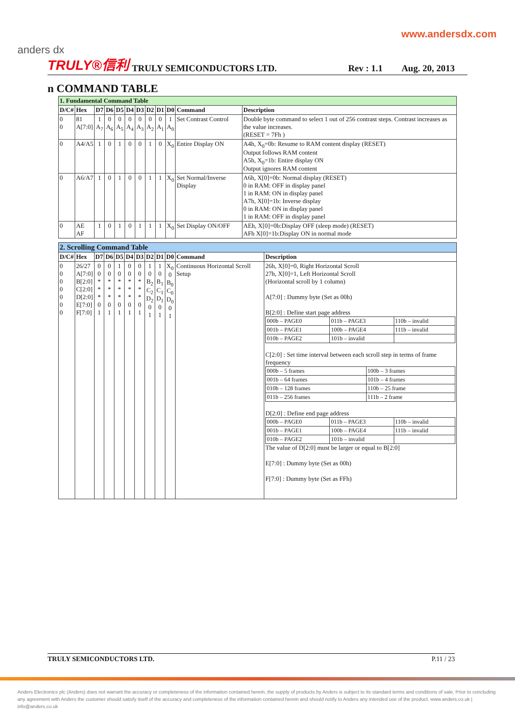www.andersdx.com
anders dx
TRULY®信利 TRULY SEMICONDUCTORS LTD. Rev : 1.1 Aug. 20, 2013
n COMMAND TABLE
| 1. Fundamental Command Table | | | | | | | | | | | |
| D/C# | Hex | D7 | D6 | D5 | D4 | D3 | D2 | D1 | D0 | Command | Description |
| 0 0 | 81 A[7:0] | 1 A<sub>7</sub> | 0 A<sub>6</sub> | 0 A<sub>5</sub> | 0 A<sub>4</sub> | 0 A<sub>3</sub> | 0 A<sub>2</sub> | 0 A<sub>1</sub> | 1 A<sub>0</sub> | Set Contrast Control | Double byte command to select 1 out of 256 contrast steps. Contrast increases as the value increases. (RESET = 7Fh ) |
| 0 | A4/A5 | 1 | 0 | 1 | 0 | 0 | 1 | 0 | X<sub>0</sub> | Entire Display ON | A4h, X<sub>0</sub>=0b: Resume to RAM content display (RESET) Output follows RAM content A5h, X<sub>0</sub>=1b: Entire display ON Output ignores RAM content |
| 0 | A6/A7 | 1 | 0 | 1 | 0 | 0 | 1 | 1 | X<sub>0</sub> | Set Normal/Inverse Display | A6h, X[0]=0b: Normal display (RESET) 0 in RAM: OFF in display panel 1 in RAM: ON in display panel A7h, X[0]=1b: Inverse display 0 in RAM: ON in display panel 1 in RAM: OFF in display panel |
| 0 | AE AF | 1 | 0 | 1 | 0 | 1 | 1 | 1 | X<sub>0</sub> | Set Display ON/OFF | AEh, X[0]=0b:Display OFF (sleep mode) (RESET) AFh X[0]=1b:Display ON in normal mode |
| 2. Scrolling Command Table | | | | | | | | | | | |
| D/C# | Hex | D7 | D6 | D5 | D4 | D3 | D2 | D1 | D0 | Command | Description |
| 0 0 0 0 0 0 0 | 26/27 A[7:0] B[2:0] C[2:0] D[2:0] E[7:0] F[7:0] | 0 0 * * * 0 1 | 0 0 * * * 0 1 | 1 0 * * * 0 1 | 0 0 * * * 0 1 | 0 0 * * * 0 1 | 1 0 B<sub>2</sub> C<sub>2</sub> D<sub>2</sub> 0 1 | 1 0 B<sub>1</sub> C<sub>1</sub> D<sub>1</sub> 0 1 | X<sub>0</sub> 0 B<sub>0</sub> C<sub>0</sub> D<sub>0</sub> 0 1 | Continuous Horizontal Scroll Setup | 26h, X[0]=0, Right Horizontal Scroll 27h, X[0]=1, Left Horizontal Scroll (Horizontal scroll by 1 column) A[7:0] : Dummy byte (Set as 00h) B[2:0] : Define start page address / 000b – PAGE0 / 011b – PAGE3 / 110b – invalid / / 001b – PAGE1 / 100b – PAGE4 / 111b – invalid / / 010b – PAGE2 / 101b – invalid / / C[2:0] : Set time interval between each scroll step in terms of frame frequency / 000b – 5 frames / 100b – 3 frames / / 001b – 64 frames / 101b – 4 frames / / 010b – 128 frames / 110b – 25 frame / / 011b – 256 frames / 111b – 2 frame / D[2:0] : Define end page address / 000b – PAGE0 / 011b – PAGE3 / 110b – invalid / / 001b – PAGE1 / 100b – PAGE4 / 111b – invalid / / 010b – PAGE2 / 101b – invalid / / The value of D[2:0] must be larger or equal to B[2:0] E[7:0] : Dummy byte (Set as 00h) F[7:0] : Dummy byte (Set as FFh) |
TRULY SEMICONDUCTORS LTD. P.11 / 23
Anders Electronics plc (Anders) does not warrant the accuracy or completeness of the information contained herein, the supply of products by Anders is subject to its standard terms and conditions of sale. Prior to concluding any agreement with Anders the customer should satisfy itself of the accuracy and completeness of the information contained herein and should notify to Anders any intended use of the product. www.anders.co.uk | info@anders.co.uk